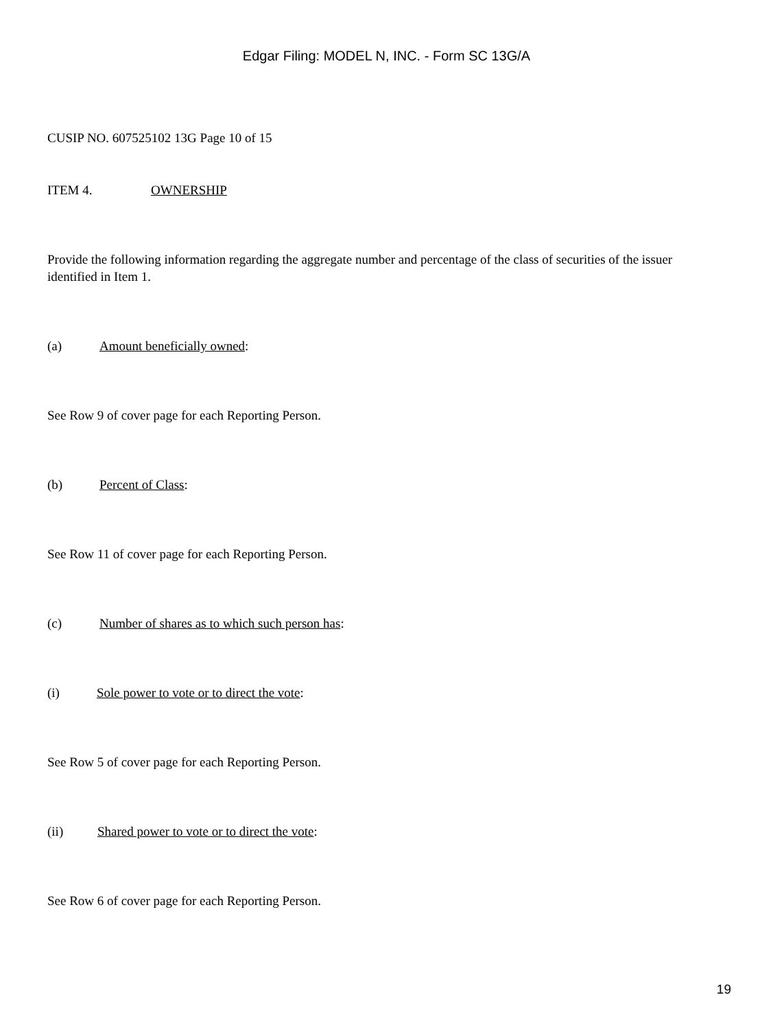Edgar Filing: MODEL N, INC. - Form SC 13G/A
CUSIP NO. 607525102 13G Page 10 of 15
ITEM 4. OWNERSHIP
Provide the following information regarding the aggregate number and percentage of the class of securities of the issuer identified in Item 1.
(a) Amount beneficially owned:
See Row 9 of cover page for each Reporting Person.
(b) Percent of Class:
See Row 11 of cover page for each Reporting Person.
(c) Number of shares as to which such person has:
(i) Sole power to vote or to direct the vote:
See Row 5 of cover page for each Reporting Person.
(ii) Shared power to vote or to direct the vote:
See Row 6 of cover page for each Reporting Person.
19